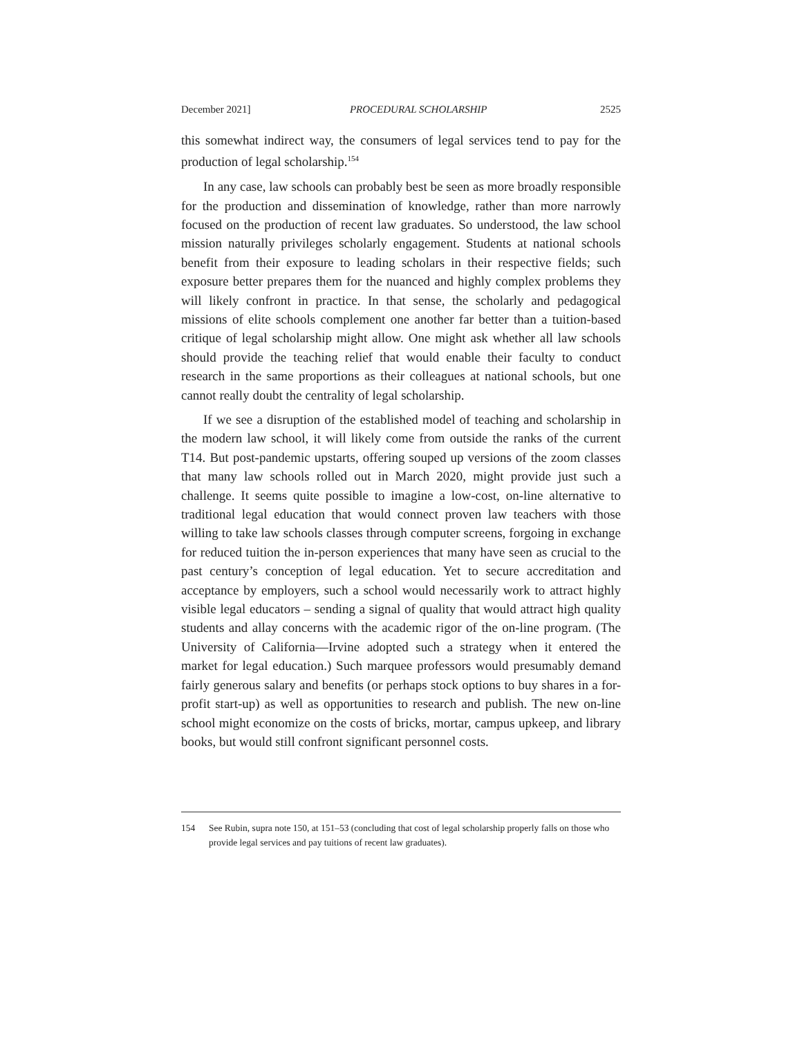December 2021] PROCEDURAL SCHOLARSHIP 2525
this somewhat indirect way, the consumers of legal services tend to pay for the production of legal scholarship.<sup>154</sup>
In any case, law schools can probably best be seen as more broadly responsible for the production and dissemination of knowledge, rather than more narrowly focused on the production of recent law graduates. So understood, the law school mission naturally privileges scholarly engagement. Students at national schools benefit from their exposure to leading scholars in their respective fields; such exposure better prepares them for the nuanced and highly complex problems they will likely confront in practice. In that sense, the scholarly and pedagogical missions of elite schools complement one another far better than a tuition-based critique of legal scholarship might allow. One might ask whether all law schools should provide the teaching relief that would enable their faculty to conduct research in the same proportions as their colleagues at national schools, but one cannot really doubt the centrality of legal scholarship.
If we see a disruption of the established model of teaching and scholarship in the modern law school, it will likely come from outside the ranks of the current T14. But post-pandemic upstarts, offering souped up versions of the zoom classes that many law schools rolled out in March 2020, might provide just such a challenge. It seems quite possible to imagine a low-cost, on-line alternative to traditional legal education that would connect proven law teachers with those willing to take law schools classes through computer screens, forgoing in exchange for reduced tuition the in-person experiences that many have seen as crucial to the past century’s conception of legal education. Yet to secure accreditation and acceptance by employers, such a school would necessarily work to attract highly visible legal educators – sending a signal of quality that would attract high quality students and allay concerns with the academic rigor of the on-line program. (The University of California—Irvine adopted such a strategy when it entered the market for legal education.) Such marquee professors would presumably demand fairly generous salary and benefits (or perhaps stock options to buy shares in a for-profit start-up) as well as opportunities to research and publish. The new on-line school might economize on the costs of bricks, mortar, campus upkeep, and library books, but would still confront significant personnel costs.
154 See Rubin, supra note 150, at 151–53 (concluding that cost of legal scholarship properly falls on those who provide legal services and pay tuitions of recent law graduates).